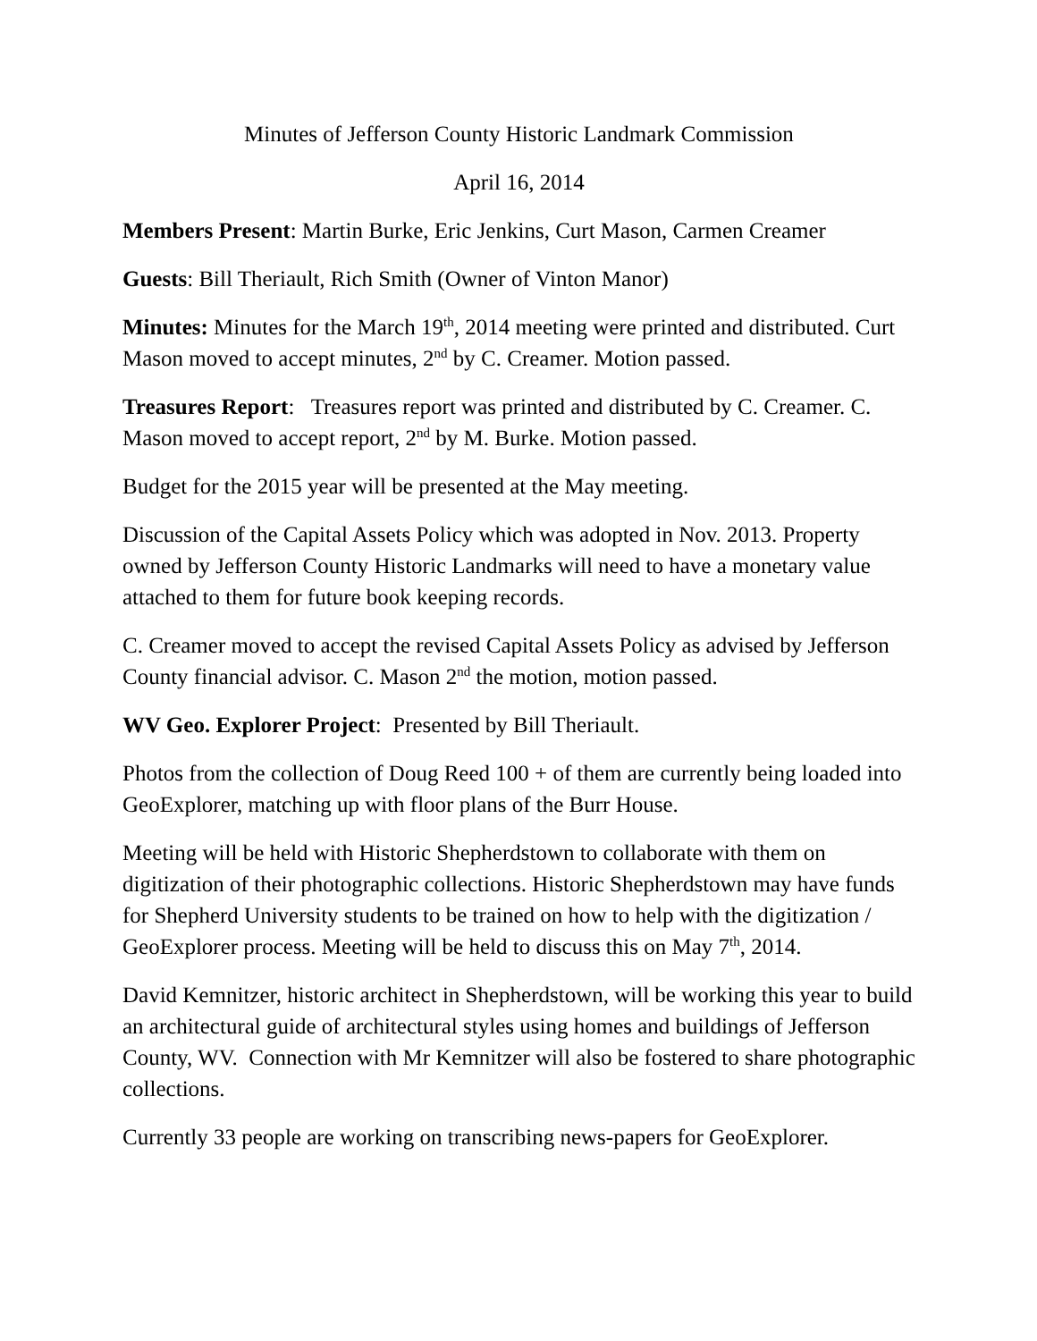Minutes of Jefferson County Historic Landmark Commission
April 16, 2014
Members Present: Martin Burke, Eric Jenkins, Curt Mason, Carmen Creamer
Guests: Bill Theriault, Rich Smith (Owner of Vinton Manor)
Minutes: Minutes for the March 19<sup>th</sup>, 2014 meeting were printed and distributed. Curt Mason moved to accept minutes, 2<sup>nd</sup> by C. Creamer. Motion passed.
Treasures Report: Treasures report was printed and distributed by C. Creamer. C. Mason moved to accept report, 2<sup>nd</sup> by M. Burke. Motion passed.
Budget for the 2015 year will be presented at the May meeting.
Discussion of the Capital Assets Policy which was adopted in Nov. 2013. Property owned by Jefferson County Historic Landmarks will need to have a monetary value attached to them for future book keeping records.
C. Creamer moved to accept the revised Capital Assets Policy as advised by Jefferson County financial advisor. C. Mason 2<sup>nd</sup> the motion, motion passed.
WV Geo. Explorer Project: Presented by Bill Theriault.
Photos from the collection of Doug Reed 100 + of them are currently being loaded into GeoExplorer, matching up with floor plans of the Burr House.
Meeting will be held with Historic Shepherdstown to collaborate with them on digitization of their photographic collections. Historic Shepherdstown may have funds for Shepherd University students to be trained on how to help with the digitization / GeoExplorer process. Meeting will be held to discuss this on May 7<sup>th</sup>, 2014.
David Kemnitzer, historic architect in Shepherdstown, will be working this year to build an architectural guide of architectural styles using homes and buildings of Jefferson County, WV. Connection with Mr Kemnitzer will also be fostered to share photographic collections.
Currently 33 people are working on transcribing news-papers for GeoExplorer.